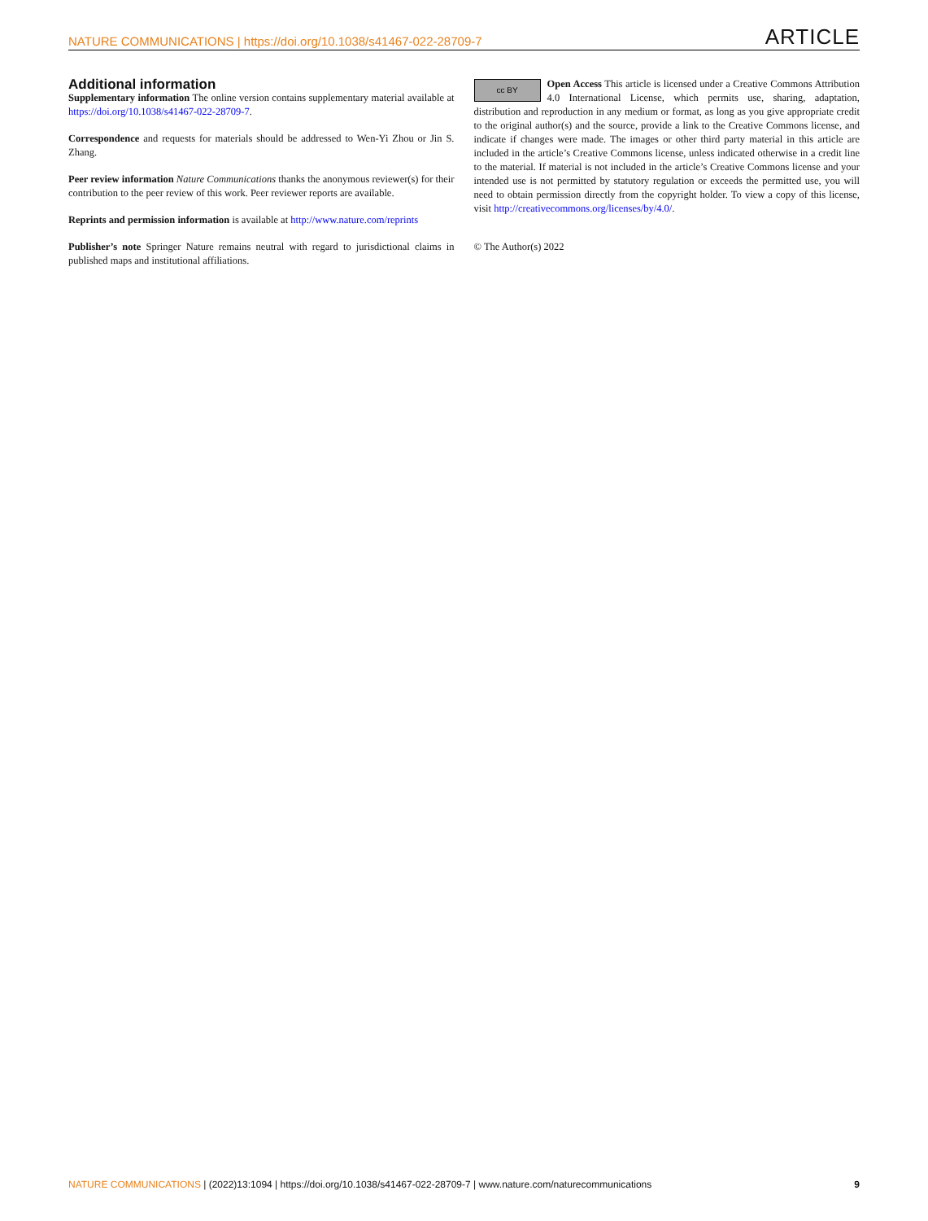NATURE COMMUNICATIONS | https://doi.org/10.1038/s41467-022-28709-7 ARTICLE
Additional information
Supplementary information The online version contains supplementary material available at https://doi.org/10.1038/s41467-022-28709-7.
Correspondence and requests for materials should be addressed to Wen-Yi Zhou or Jin S. Zhang.
Peer review information Nature Communications thanks the anonymous reviewer(s) for their contribution to the peer review of this work. Peer reviewer reports are available.
Reprints and permission information is available at http://www.nature.com/reprints
Publisher’s note Springer Nature remains neutral with regard to jurisdictional claims in published maps and institutional affiliations.
cc BY Open Access This article is licensed under a Creative Commons Attribution 4.0 International License, which permits use, sharing, adaptation, distribution and reproduction in any medium or format, as long as you give appropriate credit to the original author(s) and the source, provide a link to the Creative Commons license, and indicate if changes were made. The images or other third party material in this article are included in the article’s Creative Commons license, unless indicated otherwise in a credit line to the material. If material is not included in the article’s Creative Commons license and your intended use is not permitted by statutory regulation or exceeds the permitted use, you will need to obtain permission directly from the copyright holder. To view a copy of this license, visit http://creativecommons.org/licenses/by/4.0/.
© The Author(s) 2022
NATURE COMMUNICATIONS | (2022)13:1094 | https://doi.org/10.1038/s41467-022-28709-7 | www.nature.com/naturecommunications 9